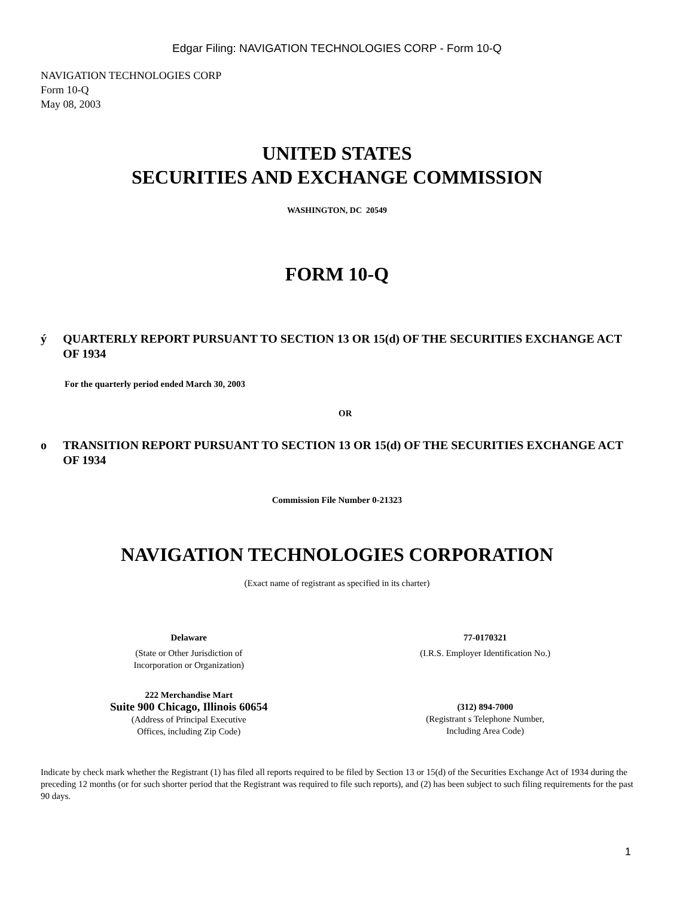Edgar Filing: NAVIGATION TECHNOLOGIES CORP - Form 10-Q
NAVIGATION TECHNOLOGIES CORP
Form 10-Q
May 08, 2003
UNITED STATES
SECURITIES AND EXCHANGE COMMISSION
WASHINGTON, DC 20549
FORM 10-Q
ý QUARTERLY REPORT PURSUANT TO SECTION 13 OR 15(d) OF THE SECURITIES EXCHANGE ACT OF 1934
For the quarterly period ended March 30, 2003
OR
o TRANSITION REPORT PURSUANT TO SECTION 13 OR 15(d) OF THE SECURITIES EXCHANGE ACT OF 1934
Commission File Number 0-21323
NAVIGATION TECHNOLOGIES CORPORATION
(Exact name of registrant as specified in its charter)
Delaware
(State or Other Jurisdiction of
Incorporation or Organization)
77-0170321
(I.R.S. Employer Identification No.)
222 Merchandise Mart
Suite 900 Chicago, Illinois 60654
(Address of Principal Executive
Offices, including Zip Code)
(312) 894-7000
(Registrant s Telephone Number,
Including Area Code)
Indicate by check mark whether the Registrant (1) has filed all reports required to be filed by Section 13 or 15(d) of the Securities Exchange Act of 1934 during the preceding 12 months (or for such shorter period that the Registrant was required to file such reports), and (2) has been subject to such filing requirements for the past 90 days.
1